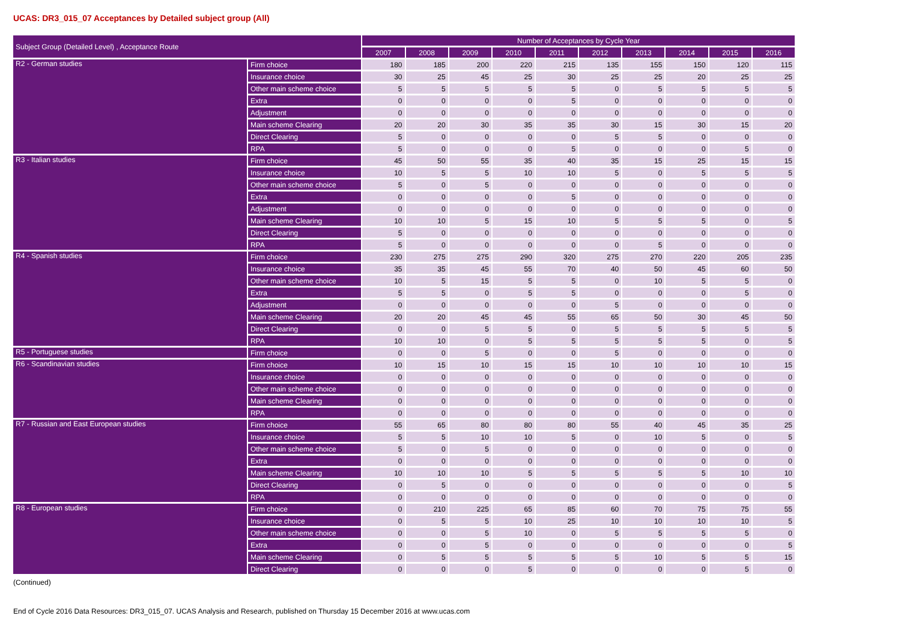UCAS: DR3_015_07 Acceptances by Detailed subject group (All)
| Subject Group (Detailed Level) , Acceptance Route | | Number of Acceptances by Cycle Year | | | | | | | | | |
| --- | --- | --- | --- | --- | --- | --- | --- | --- | --- | --- | --- |
| | | 2007 | 2008 | 2009 | 2010 | 2011 | 2012 | 2013 | 2014 | 2015 | 2016 |
| R2 - German studies | Firm choice | 180 | 185 | 200 | 220 | 215 | 135 | 155 | 150 | 120 | 115 |
| | Insurance choice | 30 | 25 | 45 | 25 | 30 | 25 | 25 | 20 | 25 | 25 |
| | Other main scheme choice | 5 | 5 | 5 | 5 | 5 | 0 | 5 | 5 | 5 | 5 |
| | Extra | 0 | 0 | 0 | 0 | 5 | 0 | 0 | 0 | 0 | 0 |
| | Adjustment | 0 | 0 | 0 | 0 | 0 | 0 | 0 | 0 | 0 | 0 |
| | Main scheme Clearing | 20 | 20 | 30 | 35 | 35 | 30 | 15 | 30 | 15 | 20 |
| | Direct Clearing | 5 | 0 | 0 | 0 | 0 | 5 | 5 | 0 | 0 | 0 |
| | RPA | 5 | 0 | 0 | 0 | 5 | 0 | 0 | 0 | 5 | 0 |
| R3 - Italian studies | Firm choice | 45 | 50 | 55 | 35 | 40 | 35 | 15 | 25 | 15 | 15 |
| | Insurance choice | 10 | 5 | 5 | 10 | 10 | 5 | 0 | 5 | 5 | 5 |
| | Other main scheme choice | 5 | 0 | 5 | 0 | 0 | 0 | 0 | 0 | 0 | 0 |
| | Extra | 0 | 0 | 0 | 0 | 5 | 0 | 0 | 0 | 0 | 0 |
| | Adjustment | 0 | 0 | 0 | 0 | 0 | 0 | 0 | 0 | 0 | 0 |
| | Main scheme Clearing | 10 | 10 | 5 | 15 | 10 | 5 | 5 | 5 | 0 | 5 |
| | Direct Clearing | 5 | 0 | 0 | 0 | 0 | 0 | 0 | 0 | 0 | 0 |
| | RPA | 5 | 0 | 0 | 0 | 0 | 0 | 5 | 0 | 0 | 0 |
| R4 - Spanish studies | Firm choice | 230 | 275 | 275 | 290 | 320 | 275 | 270 | 220 | 205 | 235 |
| | Insurance choice | 35 | 35 | 45 | 55 | 70 | 40 | 50 | 45 | 60 | 50 |
| | Other main scheme choice | 10 | 5 | 15 | 5 | 5 | 0 | 10 | 5 | 5 | 0 |
| | Extra | 5 | 5 | 0 | 5 | 5 | 0 | 0 | 0 | 5 | 0 |
| | Adjustment | 0 | 0 | 0 | 0 | 0 | 5 | 0 | 0 | 0 | 0 |
| | Main scheme Clearing | 20 | 20 | 45 | 45 | 55 | 65 | 50 | 30 | 45 | 50 |
| | Direct Clearing | 0 | 0 | 5 | 5 | 0 | 5 | 5 | 5 | 5 | 5 |
| | RPA | 10 | 10 | 0 | 5 | 5 | 5 | 5 | 5 | 0 | 5 |
| R5 - Portuguese studies | Firm choice | 0 | 0 | 5 | 0 | 0 | 5 | 0 | 0 | 0 | 0 |
| R6 - Scandinavian studies | Firm choice | 10 | 15 | 10 | 15 | 15 | 10 | 10 | 10 | 10 | 15 |
| | Insurance choice | 0 | 0 | 0 | 0 | 0 | 0 | 0 | 0 | 0 | 0 |
| | Other main scheme choice | 0 | 0 | 0 | 0 | 0 | 0 | 0 | 0 | 0 | 0 |
| | Main scheme Clearing | 0 | 0 | 0 | 0 | 0 | 0 | 0 | 0 | 0 | 0 |
| | RPA | 0 | 0 | 0 | 0 | 0 | 0 | 0 | 0 | 0 | 0 |
| R7 - Russian and East European studies | Firm choice | 55 | 65 | 80 | 80 | 80 | 55 | 40 | 45 | 35 | 25 |
| | Insurance choice | 5 | 5 | 10 | 10 | 5 | 0 | 10 | 5 | 0 | 5 |
| | Other main scheme choice | 5 | 0 | 5 | 0 | 0 | 0 | 0 | 0 | 0 | 0 |
| | Extra | 0 | 0 | 0 | 0 | 0 | 0 | 0 | 0 | 0 | 0 |
| | Main scheme Clearing | 10 | 10 | 10 | 5 | 5 | 5 | 5 | 5 | 10 | 10 |
| | Direct Clearing | 0 | 5 | 0 | 0 | 0 | 0 | 0 | 0 | 0 | 5 |
| | RPA | 0 | 0 | 0 | 0 | 0 | 0 | 0 | 0 | 0 | 0 |
| R8 - European studies | Firm choice | 0 | 210 | 225 | 65 | 85 | 60 | 70 | 75 | 75 | 55 |
| | Insurance choice | 0 | 5 | 5 | 10 | 25 | 10 | 10 | 10 | 10 | 5 |
| | Other main scheme choice | 0 | 0 | 5 | 10 | 0 | 5 | 5 | 5 | 5 | 0 |
| | Extra | 0 | 0 | 5 | 0 | 0 | 0 | 0 | 0 | 0 | 5 |
| | Main scheme Clearing | 0 | 5 | 5 | 5 | 5 | 5 | 10 | 5 | 5 | 15 |
| | Direct Clearing | 0 | 0 | 0 | 5 | 0 | 0 | 0 | 0 | 5 | 0 |
(Continued)
End of Cycle 2016 Data Resources: DR3_015_07. UCAS Analysis and Research, published on Thursday 15 December 2016 at www.ucas.com